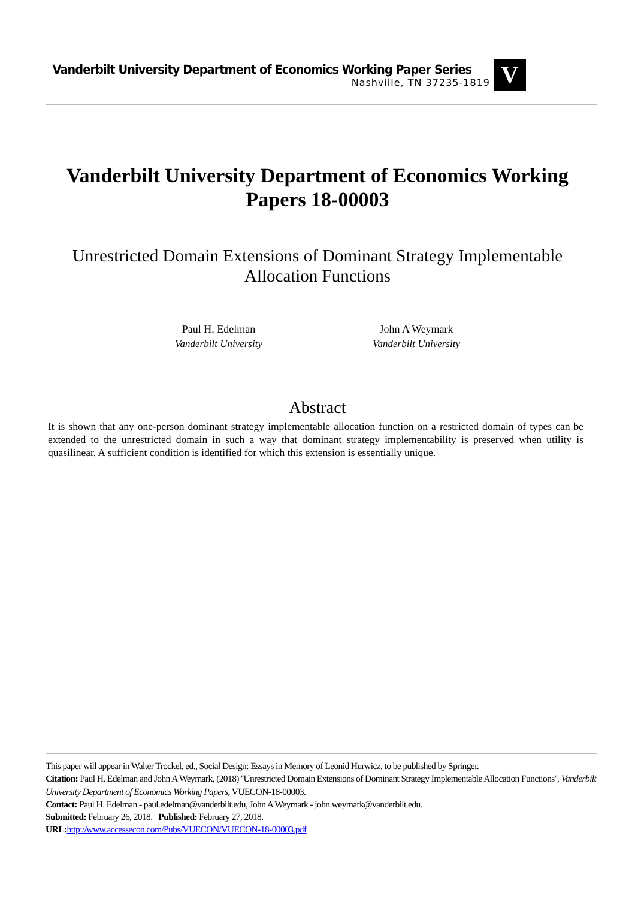Vanderbilt University Department of Economics Working Paper Series
Nashville, TN 37235-1819
V
Vanderbilt University Department of Economics Working Papers 18-00003
Unrestricted Domain Extensions of Dominant Strategy Implementable Allocation Functions
Paul H. Edelman
Vanderbilt University
John A Weymark
Vanderbilt University
Abstract
It is shown that any one-person dominant strategy implementable allocation function on a restricted domain of types can be extended to the unrestricted domain in such a way that dominant strategy implementability is preserved when utility is quasilinear. A sufficient condition is identified for which this extension is essentially unique.
This paper will appear in Walter Trockel, ed., Social Design: Essays in Memory of Leonid Hurwicz, to be published by Springer.
Citation: Paul H. Edelman and John A Weymark, (2018) ''Unrestricted Domain Extensions of Dominant Strategy Implementable Allocation Functions'', Vanderbilt University Department of Economics Working Papers, VUECON-18-00003.
Contact: Paul H. Edelman - paul.edelman@vanderbilt.edu, John A Weymark - john.weymark@vanderbilt.edu.
Submitted: February 26, 2018. Published: February 27, 2018.
URL: http://www.accessecon.com/Pubs/VUECON/VUECON-18-00003.pdf